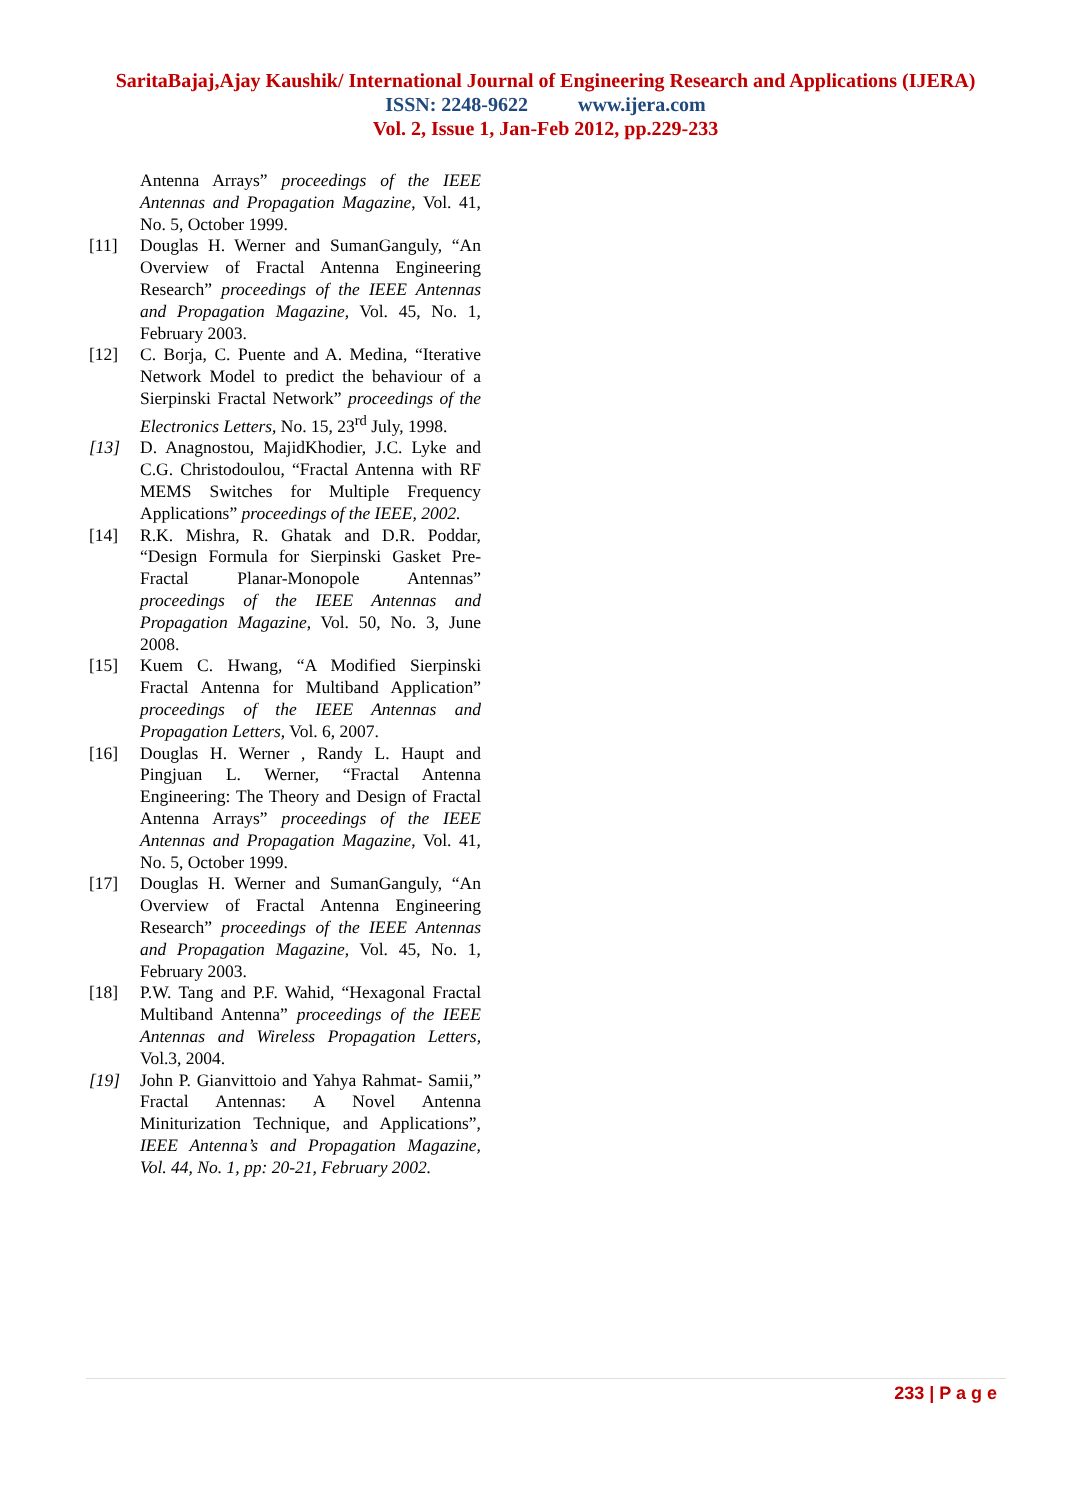SaritaBajaj,Ajay Kaushik/ International Journal of Engineering Research and Applications (IJERA)
ISSN: 2248-9622 www.ijera.com
Vol. 2, Issue 1, Jan-Feb 2012, pp.229-233
Antenna Arrays” proceedings of the IEEE Antennas and Propagation Magazine, Vol. 41, No. 5, October 1999.
[11] Douglas H. Werner and SumanGanguly, “An Overview of Fractal Antenna Engineering Research” proceedings of the IEEE Antennas and Propagation Magazine, Vol. 45, No. 1, February 2003.
[12] C. Borja, C. Puente and A. Medina, “Iterative Network Model to predict the behaviour of a Sierpinski Fractal Network” proceedings of the Electronics Letters, No. 15, 23<sup>rd</sup> July, 1998.
[13] D. Anagnostou, MajidKhodier, J.C. Lyke and C.G. Christodoulou, “Fractal Antenna with RF MEMS Switches for Multiple Frequency Applications” proceedings of the IEEE, 2002.
[14] R.K. Mishra, R. Ghatak and D.R. Poddar, “Design Formula for Sierpinski Gasket Pre-Fractal Planar-Monopole Antennas” proceedings of the IEEE Antennas and Propagation Magazine, Vol. 50, No. 3, June 2008.
[15] Kuem C. Hwang, “A Modified Sierpinski Fractal Antenna for Multiband Application” proceedings of the IEEE Antennas and Propagation Letters, Vol. 6, 2007.
[16] Douglas H. Werner , Randy L. Haupt and Pingjuan L. Werner, “Fractal Antenna Engineering: The Theory and Design of Fractal Antenna Arrays” proceedings of the IEEE Antennas and Propagation Magazine, Vol. 41, No. 5, October 1999.
[17] Douglas H. Werner and SumanGanguly, “An Overview of Fractal Antenna Engineering Research” proceedings of the IEEE Antennas and Propagation Magazine, Vol. 45, No. 1, February 2003.
[18] P.W. Tang and P.F. Wahid, “Hexagonal Fractal Multiband Antenna” proceedings of the IEEE Antennas and Wireless Propagation Letters, Vol.3, 2004.
[19] John P. Gianvittoio and Yahya Rahmat- Samii,” Fractal Antennas: A Novel Antenna Miniturization Technique, and Applications”, IEEE Antenna’s and Propagation Magazine, Vol. 44, No. 1, pp: 20-21, February 2002.
233 | P a g e